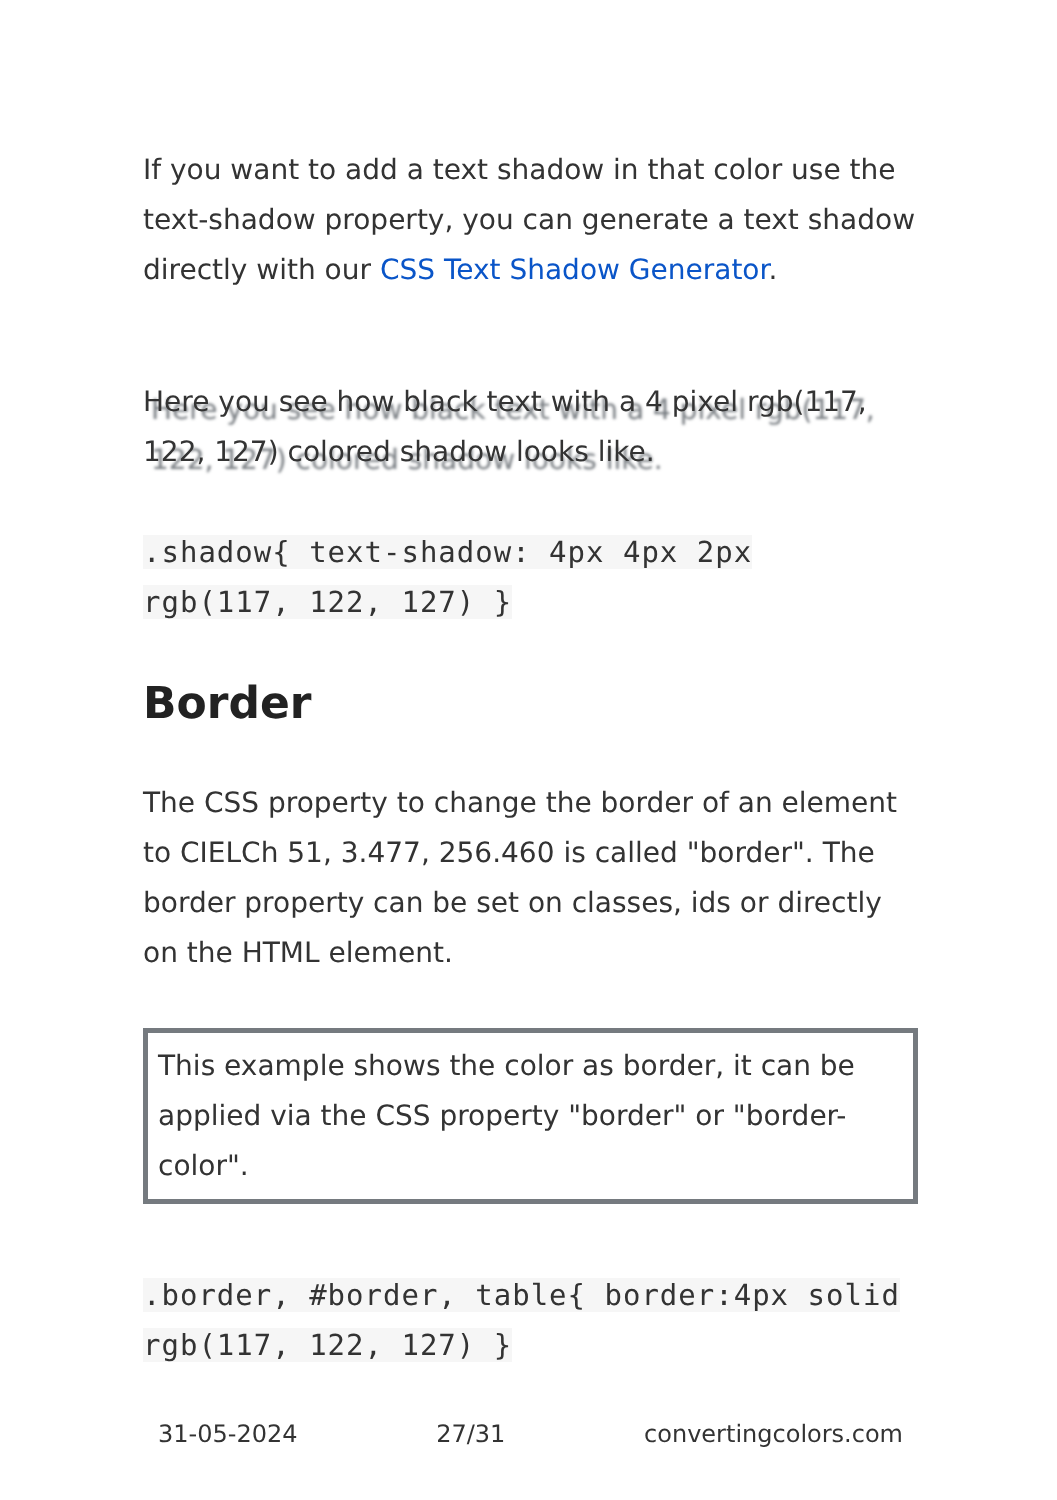If you want to add a text shadow in that color use the text-shadow property, you can generate a text shadow directly with our CSS Text Shadow Generator.
Here you see how black text with a 4 pixel rgb(117, 122, 127) colored shadow looks like.
.shadow{ text-shadow: 4px 4px 2px rgb(117, 122, 127) }
Border
The CSS property to change the border of an element to CIELCh 51, 3.477, 256.460 is called "border". The border property can be set on classes, ids or directly on the HTML element.
This example shows the color as border, it can be applied via the CSS property "border" or "border-color".
.border, #border, table{ border:4px solid rgb(117, 122, 127) }
31-05-2024 27/31 convertingcolors.com